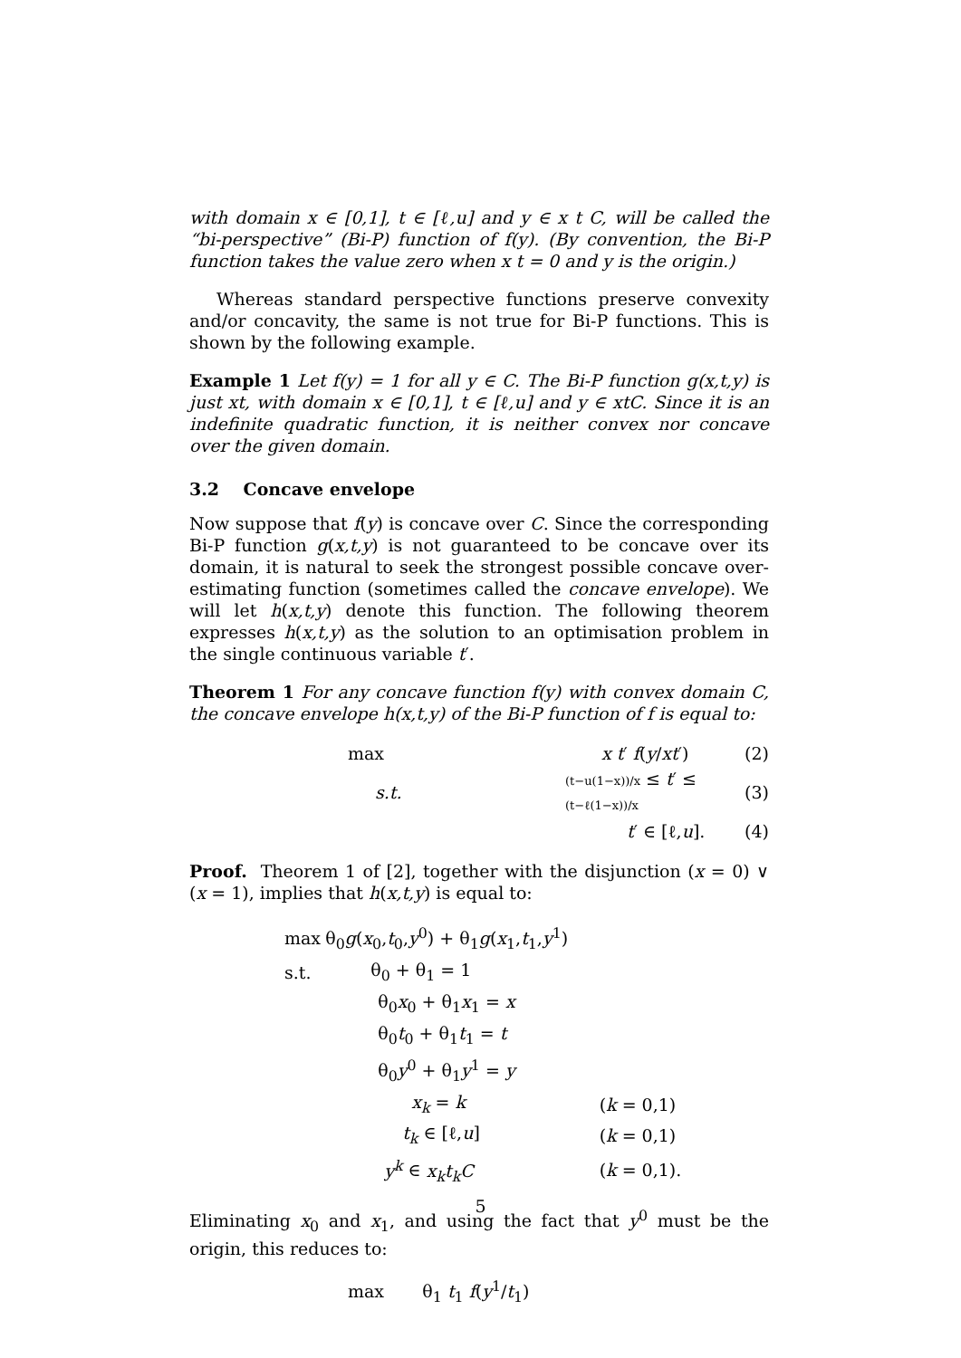with domain x ∈ [0,1], t ∈ [ℓ,u] and y ∈ x t C, will be called the “bi-perspective” (Bi-P) function of f(y). (By convention, the Bi-P function takes the value zero when x t = 0 and y is the origin.)
Whereas standard perspective functions preserve convexity and/or concavity, the same is not true for Bi-P functions. This is shown by the following example.
Example 1 Let f(y) = 1 for all y ∈ C. The Bi-P function g(x,t,y) is just xt, with domain x ∈ [0,1], t ∈ [ℓ,u] and y ∈ xtC. Since it is an indefinite quadratic function, it is neither convex nor concave over the given domain.
3.2 Concave envelope
Now suppose that f(y) is concave over C. Since the corresponding Bi-P function g(x,t,y) is not guaranteed to be concave over its domain, it is natural to seek the strongest possible concave over-estimating function (sometimes called the concave envelope). We will let h(x,t,y) denote this function. The following theorem expresses h(x,t,y) as the solution to an optimisation problem in the single continuous variable t′.
Theorem 1 For any concave function f(y) with convex domain C, the concave envelope h(x,t,y) of the Bi-P function of f is equal to:
| max | x t ′ f ( y / xt ′) | (2) |
| s.t. | (t−u(1−x))/x ≤ t ′ ≤ (t−ℓ(1−x))/x | (3) |
| | t ′ ∈ [ℓ, u ]. | (4) |
Proof. Theorem 1 of [2], together with the disjunction (x = 0) ∨ (x = 1), implies that h(x,t,y) is equal to:
| max | θ<sub>0</sub> g ( x<sub>0</sub>, t<sub>0</sub>, y<sup>0</sup>) + θ<sub>1</sub> g ( x<sub>1</sub>, t<sub>1</sub>, y<sup>1</sup>) | |
| s.t. | θ<sub>0</sub> + θ<sub>1</sub> = 1 | |
| | θ<sub>0</sub> x<sub>0</sub> + θ<sub>1</sub> x<sub>1</sub> = x | |
| | θ<sub>0</sub> t<sub>0</sub> + θ<sub>1</sub> t<sub>1</sub> = t | |
| | θ<sub>0</sub> y<sup>0</sup> + θ<sub>1</sub> y<sup>1</sup> = y | |
| | x<sub>k</sub> = k | ( k = 0,1) |
| | t<sub>k</sub> ∈ [ℓ, u ] | ( k = 0,1) |
| | y<sup>k</sup> ∈ x<sub>k</sub>t<sub>k</sub>C | ( k = 0,1). |
Eliminating x<sub>0</sub> and x<sub>1</sub>, and using the fact that y<sup>0</sup> must be the origin, this reduces to:
max θ<sub>1</sub> t<sub>1</sub> f(y<sup>1</sup>/t<sub>1</sub>)
5